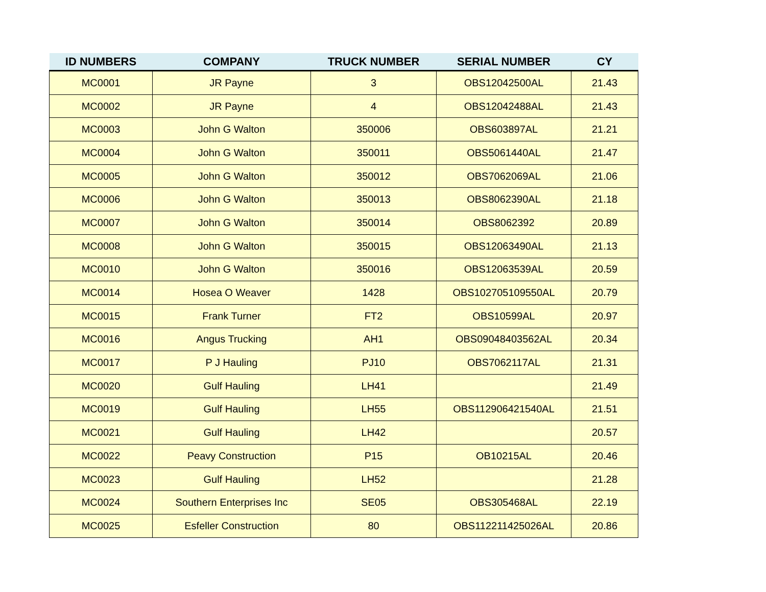| ID NUMBERS | COMPANY | TRUCK NUMBER | SERIAL NUMBER | CY |
| --- | --- | --- | --- | --- |
| MC0001 | JR Payne | 3 | OBS12042500AL | 21.43 |
| MC0002 | JR Payne | 4 | OBS12042488AL | 21.43 |
| MC0003 | John G Walton | 350006 | OBS603897AL | 21.21 |
| MC0004 | John G Walton | 350011 | OBS5061440AL | 21.47 |
| MC0005 | John G Walton | 350012 | OBS7062069AL | 21.06 |
| MC0006 | John G Walton | 350013 | OBS8062390AL | 21.18 |
| MC0007 | John G Walton | 350014 | OBS8062392 | 20.89 |
| MC0008 | John G Walton | 350015 | OBS12063490AL | 21.13 |
| MC0010 | John G Walton | 350016 | OBS12063539AL | 20.59 |
| MC0014 | Hosea O Weaver | 1428 | OBS102705109550AL | 20.79 |
| MC0015 | Frank Turner | FT2 | OBS10599AL | 20.97 |
| MC0016 | Angus Trucking | AH1 | OBS09048403562AL | 20.34 |
| MC0017 | P J Hauling | PJ10 | OBS7062117AL | 21.31 |
| MC0020 | Gulf Hauling | LH41 | | 21.49 |
| MC0019 | Gulf Hauling | LH55 | OBS112906421540AL | 21.51 |
| MC0021 | Gulf Hauling | LH42 | | 20.57 |
| MC0022 | Peavy Construction | P15 | OB10215AL | 20.46 |
| MC0023 | Gulf Hauling | LH52 | | 21.28 |
| MC0024 | Southern Enterprises Inc | SE05 | OBS305468AL | 22.19 |
| MC0025 | Esfeller Construction | 80 | OBS112211425026AL | 20.86 |